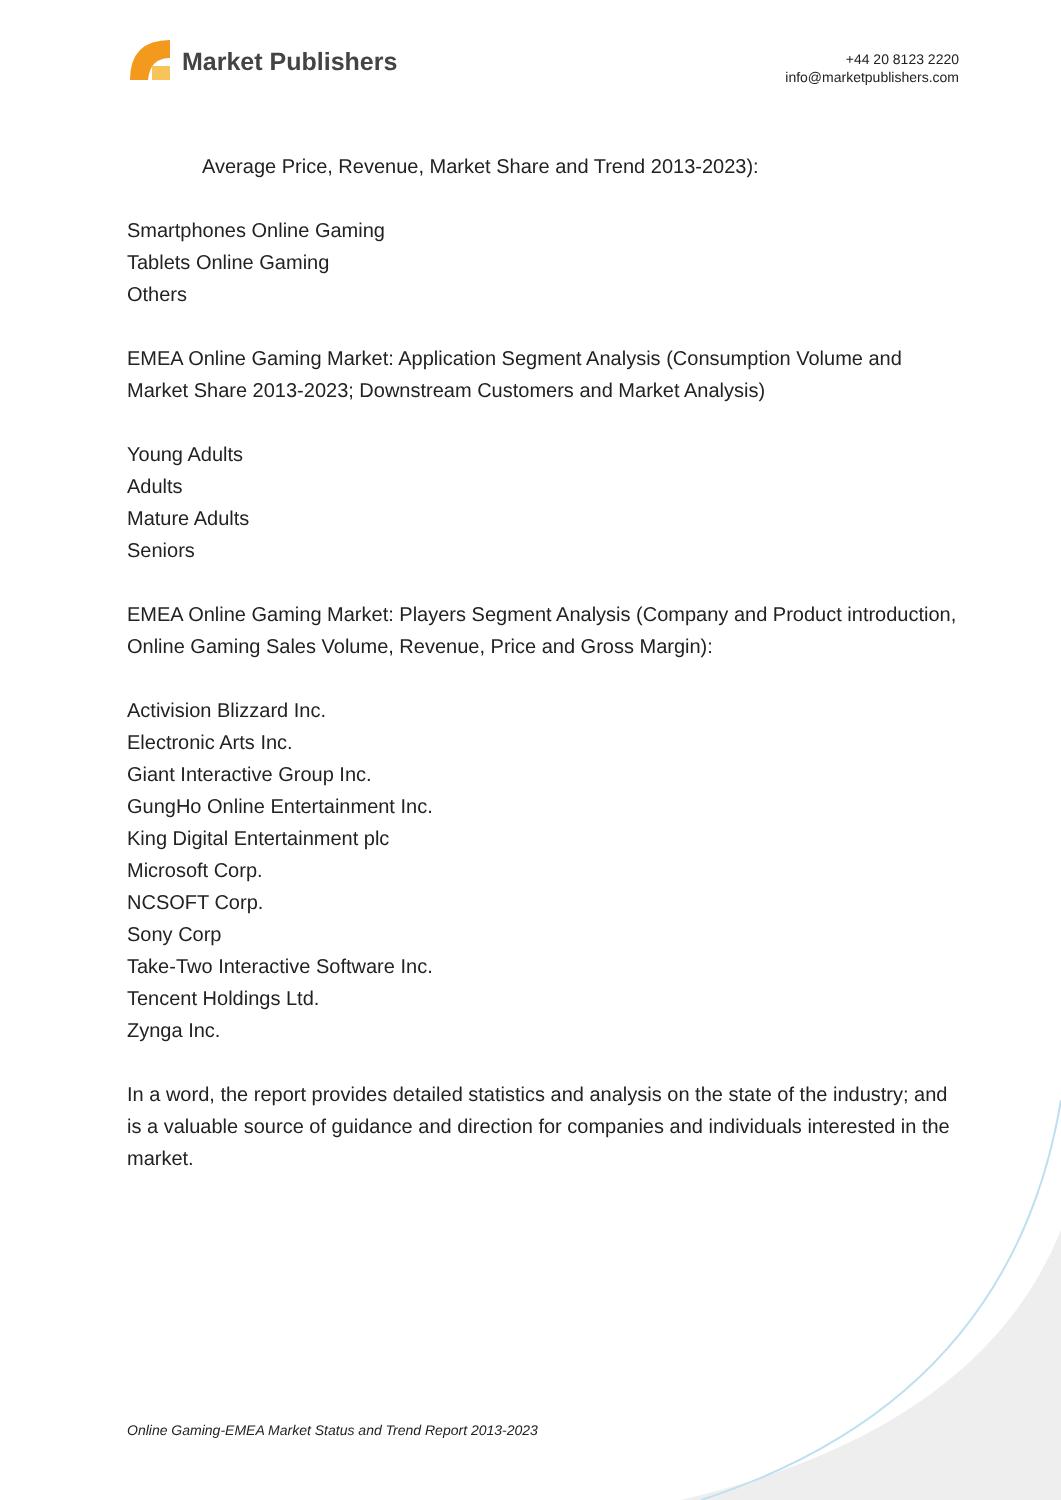Market Publishers
+44 20 8123 2220
info@marketpublishers.com
Average Price, Revenue, Market Share and Trend 2013-2023):
Smartphones Online Gaming
Tablets Online Gaming
Others
EMEA Online Gaming Market: Application Segment Analysis (Consumption Volume and Market Share 2013-2023; Downstream Customers and Market Analysis)
Young Adults
Adults
Mature Adults
Seniors
EMEA Online Gaming Market: Players Segment Analysis (Company and Product introduction, Online Gaming Sales Volume, Revenue, Price and Gross Margin):
Activision Blizzard Inc.
Electronic Arts Inc.
Giant Interactive Group Inc.
GungHo Online Entertainment Inc.
King Digital Entertainment plc
Microsoft Corp.
NCSOFT Corp.
Sony Corp
Take-Two Interactive Software Inc.
Tencent Holdings Ltd.
Zynga Inc.
In a word, the report provides detailed statistics and analysis on the state of the industry; and is a valuable source of guidance and direction for companies and individuals interested in the market.
Online Gaming-EMEA Market Status and Trend Report 2013-2023